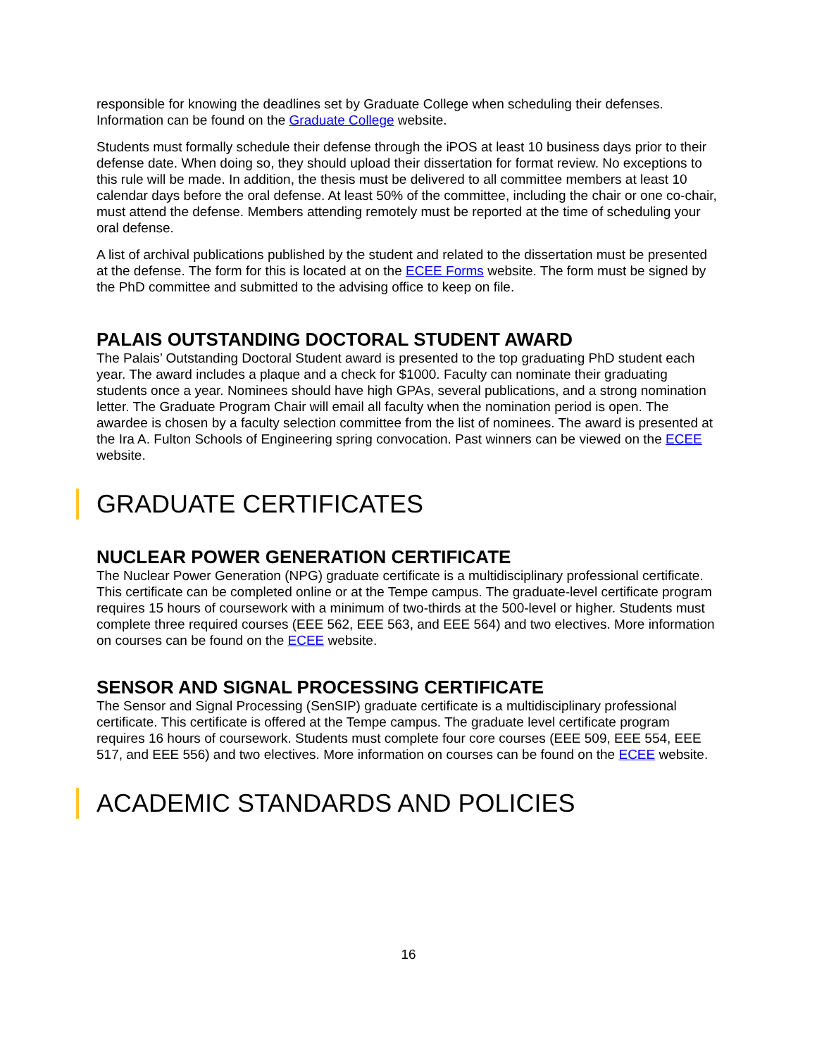responsible for knowing the deadlines set by Graduate College when scheduling their defenses. Information can be found on the Graduate College website.
Students must formally schedule their defense through the iPOS at least 10 business days prior to their defense date. When doing so, they should upload their dissertation for format review. No exceptions to this rule will be made. In addition, the thesis must be delivered to all committee members at least 10 calendar days before the oral defense. At least 50% of the committee, including the chair or one co-chair, must attend the defense. Members attending remotely must be reported at the time of scheduling your oral defense.
A list of archival publications published by the student and related to the dissertation must be presented at the defense. The form for this is located at on the ECEE Forms website. The form must be signed by the PhD committee and submitted to the advising office to keep on file.
PALAIS OUTSTANDING DOCTORAL STUDENT AWARD
The Palais’ Outstanding Doctoral Student award is presented to the top graduating PhD student each year. The award includes a plaque and a check for $1000. Faculty can nominate their graduating students once a year. Nominees should have high GPAs, several publications, and a strong nomination letter. The Graduate Program Chair will email all faculty when the nomination period is open. The awardee is chosen by a faculty selection committee from the list of nominees. The award is presented at the Ira A. Fulton Schools of Engineering spring convocation. Past winners can be viewed on the ECEE website.
GRADUATE CERTIFICATES
NUCLEAR POWER GENERATION CERTIFICATE
The Nuclear Power Generation (NPG) graduate certificate is a multidisciplinary professional certificate. This certificate can be completed online or at the Tempe campus. The graduate-level certificate program requires 15 hours of coursework with a minimum of two-thirds at the 500-level or higher. Students must complete three required courses (EEE 562, EEE 563, and EEE 564) and two electives. More information on courses can be found on the ECEE website.
SENSOR AND SIGNAL PROCESSING CERTIFICATE
The Sensor and Signal Processing (SenSIP) graduate certificate is a multidisciplinary professional certificate. This certificate is offered at the Tempe campus. The graduate level certificate program requires 16 hours of coursework. Students must complete four core courses (EEE 509, EEE 554, EEE 517, and EEE 556) and two electives. More information on courses can be found on the ECEE website.
ACADEMIC STANDARDS AND POLICIES
16